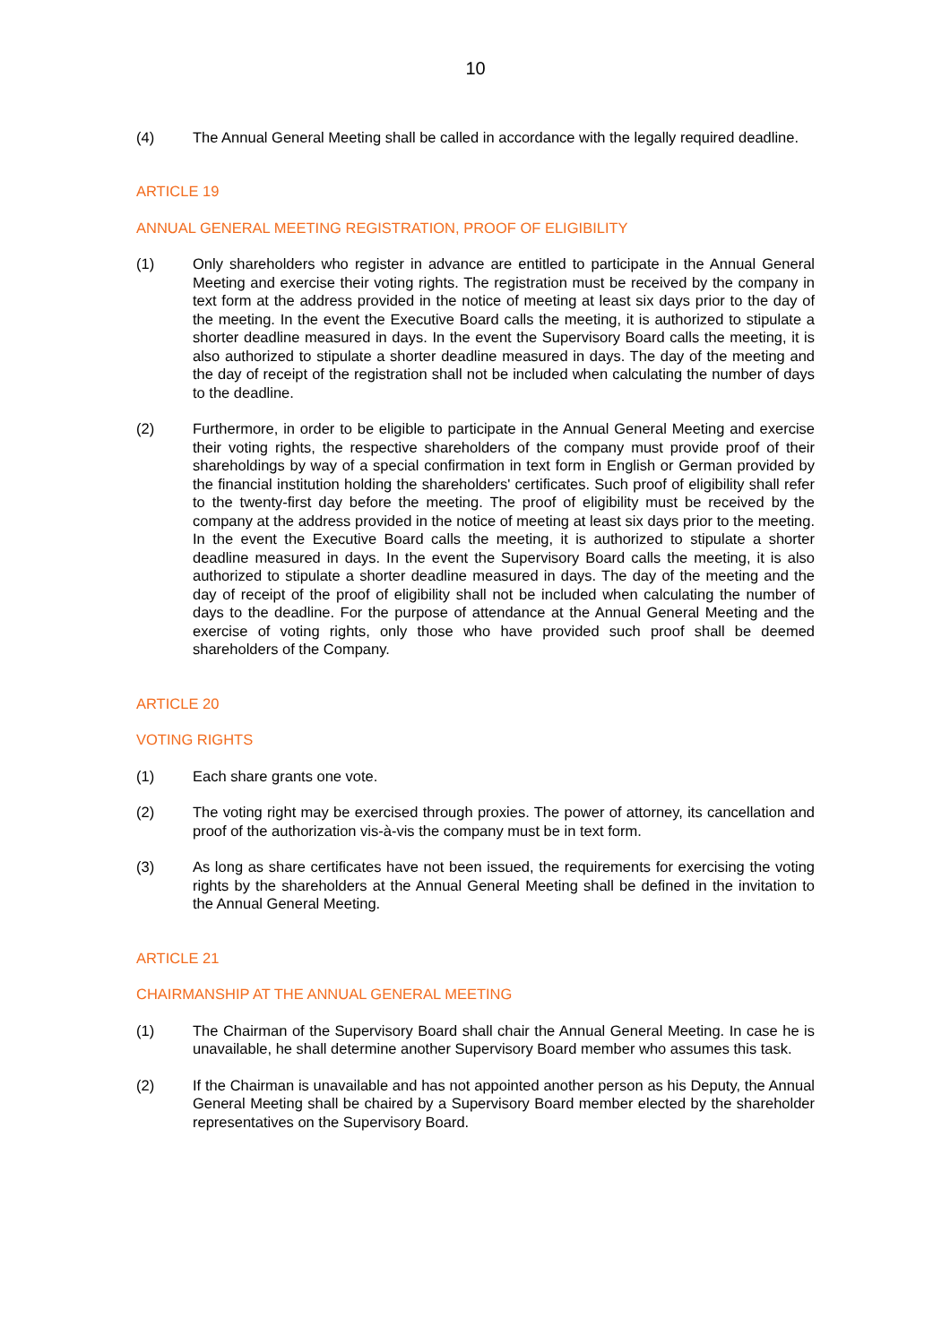10
(4) The Annual General Meeting shall be called in accordance with the legally required deadline.
ARTICLE 19
ANNUAL GENERAL MEETING REGISTRATION, PROOF OF ELIGIBILITY
(1) Only shareholders who register in advance are entitled to participate in the Annual General Meeting and exercise their voting rights. The registration must be received by the company in text form at the address provided in the notice of meeting at least six days prior to the day of the meeting. In the event the Executive Board calls the meeting, it is authorized to stipulate a shorter deadline measured in days. In the event the Supervisory Board calls the meeting, it is also authorized to stipulate a shorter deadline measured in days. The day of the meeting and the day of receipt of the registration shall not be included when calculating the number of days to the deadline.
(2) Furthermore, in order to be eligible to participate in the Annual General Meeting and exercise their voting rights, the respective shareholders of the company must provide proof of their shareholdings by way of a special confirmation in text form in English or German provided by the financial institution holding the shareholders' certificates. Such proof of eligibility shall refer to the twenty-first day before the meeting. The proof of eligibility must be received by the company at the address provided in the notice of meeting at least six days prior to the meeting. In the event the Executive Board calls the meeting, it is authorized to stipulate a shorter deadline measured in days. In the event the Supervisory Board calls the meeting, it is also authorized to stipulate a shorter deadline measured in days. The day of the meeting and the day of receipt of the proof of eligibility shall not be included when calculating the number of days to the deadline. For the purpose of attendance at the Annual General Meeting and the exercise of voting rights, only those who have provided such proof shall be deemed shareholders of the Company.
ARTICLE 20
VOTING RIGHTS
(1) Each share grants one vote.
(2) The voting right may be exercised through proxies. The power of attorney, its cancellation and proof of the authorization vis-à-vis the company must be in text form.
(3) As long as share certificates have not been issued, the requirements for exercising the voting rights by the shareholders at the Annual General Meeting shall be defined in the invitation to the Annual General Meeting.
ARTICLE 21
CHAIRMANSHIP AT THE ANNUAL GENERAL MEETING
(1) The Chairman of the Supervisory Board shall chair the Annual General Meeting. In case he is unavailable, he shall determine another Supervisory Board member who assumes this task.
(2) If the Chairman is unavailable and has not appointed another person as his Deputy, the Annual General Meeting shall be chaired by a Supervisory Board member elected by the shareholder representatives on the Supervisory Board.